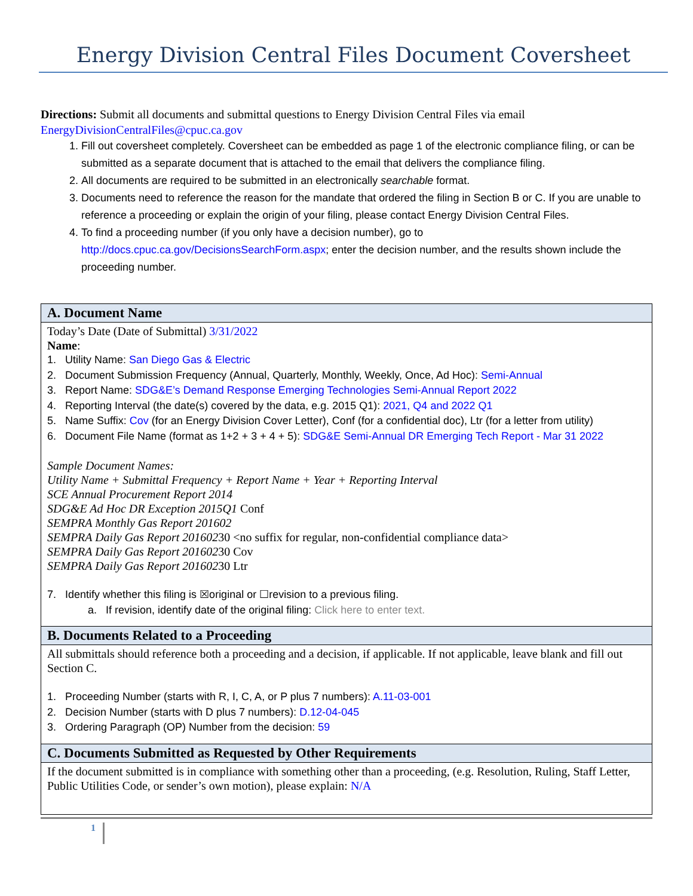Energy Division Central Files Document Coversheet
Directions: Submit all documents and submittal questions to Energy Division Central Files via email EnergyDivisionCentralFiles@cpuc.ca.gov
1. Fill out coversheet completely. Coversheet can be embedded as page 1 of the electronic compliance filing, or can be submitted as a separate document that is attached to the email that delivers the compliance filing.
2. All documents are required to be submitted in an electronically searchable format.
3. Documents need to reference the reason for the mandate that ordered the filing in Section B or C. If you are unable to reference a proceeding or explain the origin of your filing, please contact Energy Division Central Files.
4. To find a proceeding number (if you only have a decision number), go to http://docs.cpuc.ca.gov/DecisionsSearchForm.aspx; enter the decision number, and the results shown include the proceeding number.
A. Document Name
Today’s Date (Date of Submittal) 3/31/2022
Name:
1. Utility Name: San Diego Gas & Electric
2. Document Submission Frequency (Annual, Quarterly, Monthly, Weekly, Once, Ad Hoc): Semi-Annual
3. Report Name: SDG&E’s Demand Response Emerging Technologies Semi-Annual Report 2022
4. Reporting Interval (the date(s) covered by the data, e.g. 2015 Q1): 2021, Q4 and 2022 Q1
5. Name Suffix: Cov (for an Energy Division Cover Letter), Conf (for a confidential doc), Ltr (for a letter from utility)
6. Document File Name (format as 1+2 + 3 + 4 + 5): SDG&E Semi-Annual DR Emerging Tech Report - Mar 31 2022
Sample Document Names:
Utility Name + Submittal Frequency + Report Name + Year + Reporting Interval
SCE Annual Procurement Report 2014
SDG&E Ad Hoc DR Exception 2015Q1 Conf
SEMPRA Monthly Gas Report 201602
SEMPRA Daily Gas Report 20160230 <no suffix for regular, non-confidential compliance data>
SEMPRA Daily Gas Report 20160230 Cov
SEMPRA Daily Gas Report 20160230 Ltr
7. Identify whether this filing is ☒original or ☐revision to a previous filing.
a. If revision, identify date of the original filing: Click here to enter text.
B. Documents Related to a Proceeding
All submittals should reference both a proceeding and a decision, if applicable. If not applicable, leave blank and fill out Section C.
1. Proceeding Number (starts with R, I, C, A, or P plus 7 numbers): A.11-03-001
2. Decision Number (starts with D plus 7 numbers): D.12-04-045
3. Ordering Paragraph (OP) Number from the decision: 59
C. Documents Submitted as Requested by Other Requirements
If the document submitted is in compliance with something other than a proceeding, (e.g. Resolution, Ruling, Staff Letter, Public Utilities Code, or sender’s own motion), please explain: N/A
1